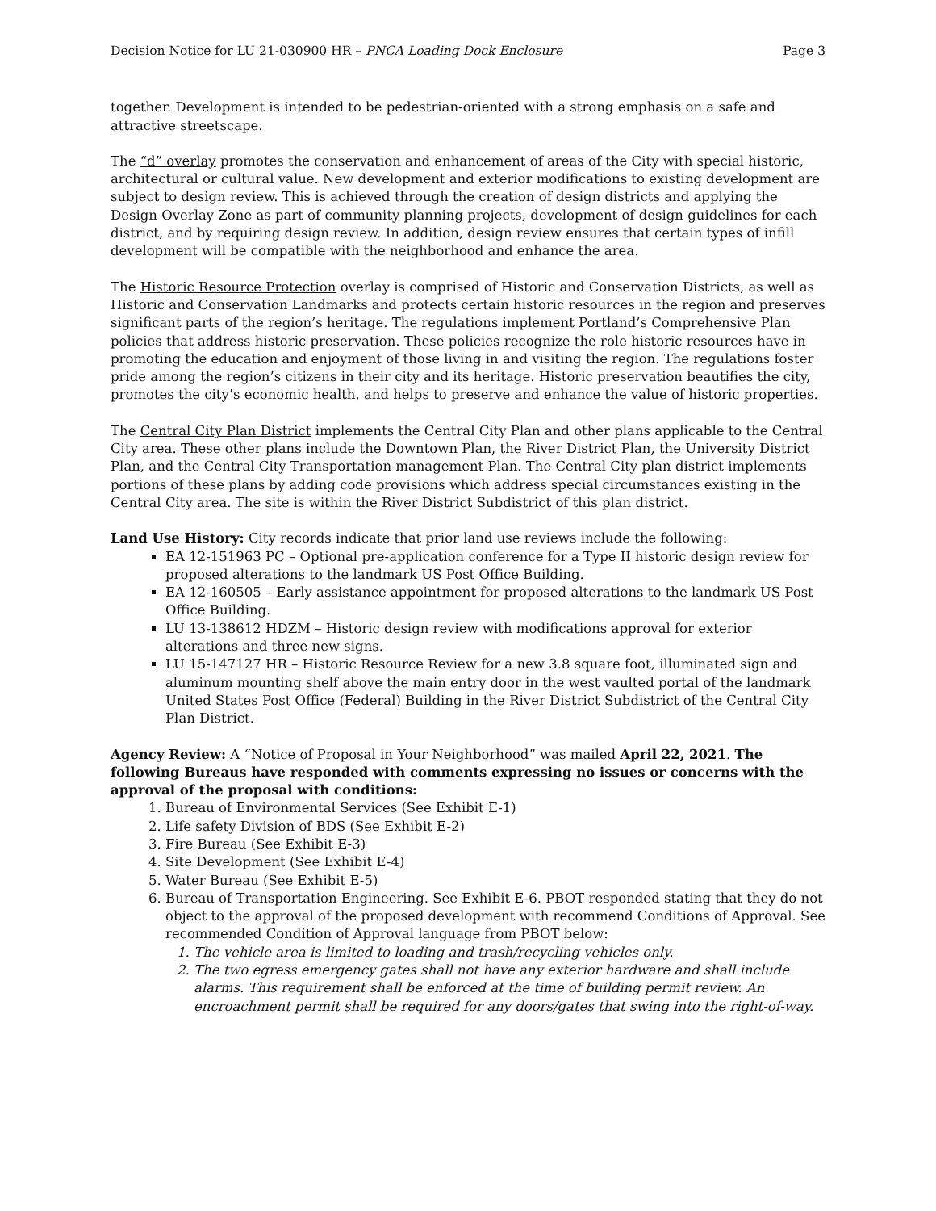Decision Notice for LU 21-030900 HR – PNCA Loading Dock Enclosure Page 3
together. Development is intended to be pedestrian-oriented with a strong emphasis on a safe and attractive streetscape.
The “d” overlay promotes the conservation and enhancement of areas of the City with special historic, architectural or cultural value. New development and exterior modifications to existing development are subject to design review. This is achieved through the creation of design districts and applying the Design Overlay Zone as part of community planning projects, development of design guidelines for each district, and by requiring design review. In addition, design review ensures that certain types of infill development will be compatible with the neighborhood and enhance the area.
The Historic Resource Protection overlay is comprised of Historic and Conservation Districts, as well as Historic and Conservation Landmarks and protects certain historic resources in the region and preserves significant parts of the region’s heritage. The regulations implement Portland’s Comprehensive Plan policies that address historic preservation. These policies recognize the role historic resources have in promoting the education and enjoyment of those living in and visiting the region. The regulations foster pride among the region’s citizens in their city and its heritage. Historic preservation beautifies the city, promotes the city’s economic health, and helps to preserve and enhance the value of historic properties.
The Central City Plan District implements the Central City Plan and other plans applicable to the Central City area. These other plans include the Downtown Plan, the River District Plan, the University District Plan, and the Central City Transportation management Plan. The Central City plan district implements portions of these plans by adding code provisions which address special circumstances existing in the Central City area. The site is within the River District Subdistrict of this plan district.
Land Use History: City records indicate that prior land use reviews include the following:
EA 12-151963 PC – Optional pre-application conference for a Type II historic design review for proposed alterations to the landmark US Post Office Building.
EA 12-160505 – Early assistance appointment for proposed alterations to the landmark US Post Office Building.
LU 13-138612 HDZM – Historic design review with modifications approval for exterior alterations and three new signs.
LU 15-147127 HR – Historic Resource Review for a new 3.8 square foot, illuminated sign and aluminum mounting shelf above the main entry door in the west vaulted portal of the landmark United States Post Office (Federal) Building in the River District Subdistrict of the Central City Plan District.
Agency Review: A “Notice of Proposal in Your Neighborhood” was mailed April 22, 2021. The following Bureaus have responded with comments expressing no issues or concerns with the approval of the proposal with conditions:
1. Bureau of Environmental Services (See Exhibit E-1)
2. Life safety Division of BDS (See Exhibit E-2)
3. Fire Bureau (See Exhibit E-3)
4. Site Development (See Exhibit E-4)
5. Water Bureau (See Exhibit E-5)
6. Bureau of Transportation Engineering. See Exhibit E-6. PBOT responded stating that they do not object to the approval of the proposed development with recommend Conditions of Approval. See recommended Condition of Approval language from PBOT below:
1. The vehicle area is limited to loading and trash/recycling vehicles only.
2. The two egress emergency gates shall not have any exterior hardware and shall include alarms. This requirement shall be enforced at the time of building permit review. An encroachment permit shall be required for any doors/gates that swing into the right-of-way.